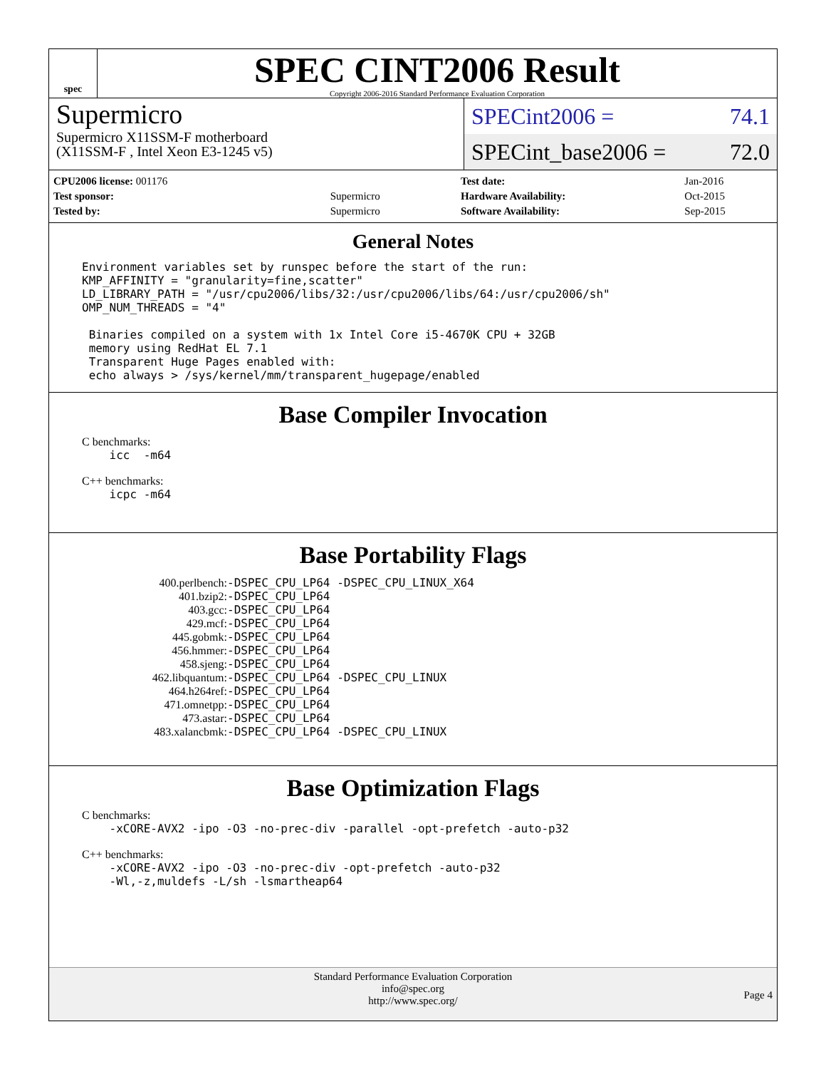spec
SPEC CINT2006 Result
Copyright 2006-2016 Standard Performance Evaluation Corporation
Supermicro
Supermicro X11SSM-F motherboard
(X11SSM-F , Intel Xeon E3-1245 v5)
SPECint2006 = 74.1
SPECint_base2006 = 72.0
| CPU2006 license: 001176 | |
| Test sponsor: | Supermicro |
| Tested by: | Supermicro |
| Test date: | Jan-2016 |
| Hardware Availability: | Oct-2015 |
| Software Availability: | Sep-2015 |
General Notes
Environment variables set by runspec before the start of the run:
KMP_AFFINITY = "granularity=fine,scatter"
LD_LIBRARY_PATH = "/usr/cpu2006/libs/32:/usr/cpu2006/libs/64:/usr/cpu2006/sh"
OMP_NUM_THREADS = "4"

 Binaries compiled on a system with 1x Intel Core i5-4670K CPU + 32GB
 memory using RedHat EL 7.1
 Transparent Huge Pages enabled with:
 echo always > /sys/kernel/mm/transparent_hugepage/enabled
Base Compiler Invocation
C benchmarks:
    icc  -m64
C++ benchmarks:
    icpc -m64
Base Portability Flags
| 400.perlbench: | -DSPEC_CPU_LP64 -DSPEC_CPU_LINUX_X64 |
| 401.bzip2: | -DSPEC_CPU_LP64 |
| 403.gcc: | -DSPEC_CPU_LP64 |
| 429.mcf: | -DSPEC_CPU_LP64 |
| 445.gobmk: | -DSPEC_CPU_LP64 |
| 456.hmmer: | -DSPEC_CPU_LP64 |
| 458.sjeng: | -DSPEC_CPU_LP64 |
| 462.libquantum: | -DSPEC_CPU_LP64 -DSPEC_CPU_LINUX |
| 464.h264ref: | -DSPEC_CPU_LP64 |
| 471.omnetpp: | -DSPEC_CPU_LP64 |
| 473.astar: | -DSPEC_CPU_LP64 |
| 483.xalancbmk: | -DSPEC_CPU_LP64 -DSPEC_CPU_LINUX |
Base Optimization Flags
C benchmarks:
    -xCORE-AVX2 -ipo -O3 -no-prec-div -parallel -opt-prefetch -auto-p32
C++ benchmarks:
    -xCORE-AVX2 -ipo -O3 -no-prec-div -opt-prefetch -auto-p32
    -Wl,-z,muldefs -L/sh -lsmartheap64
Standard Performance Evaluation Corporation
info@spec.org
http://www.spec.org/
Page 4